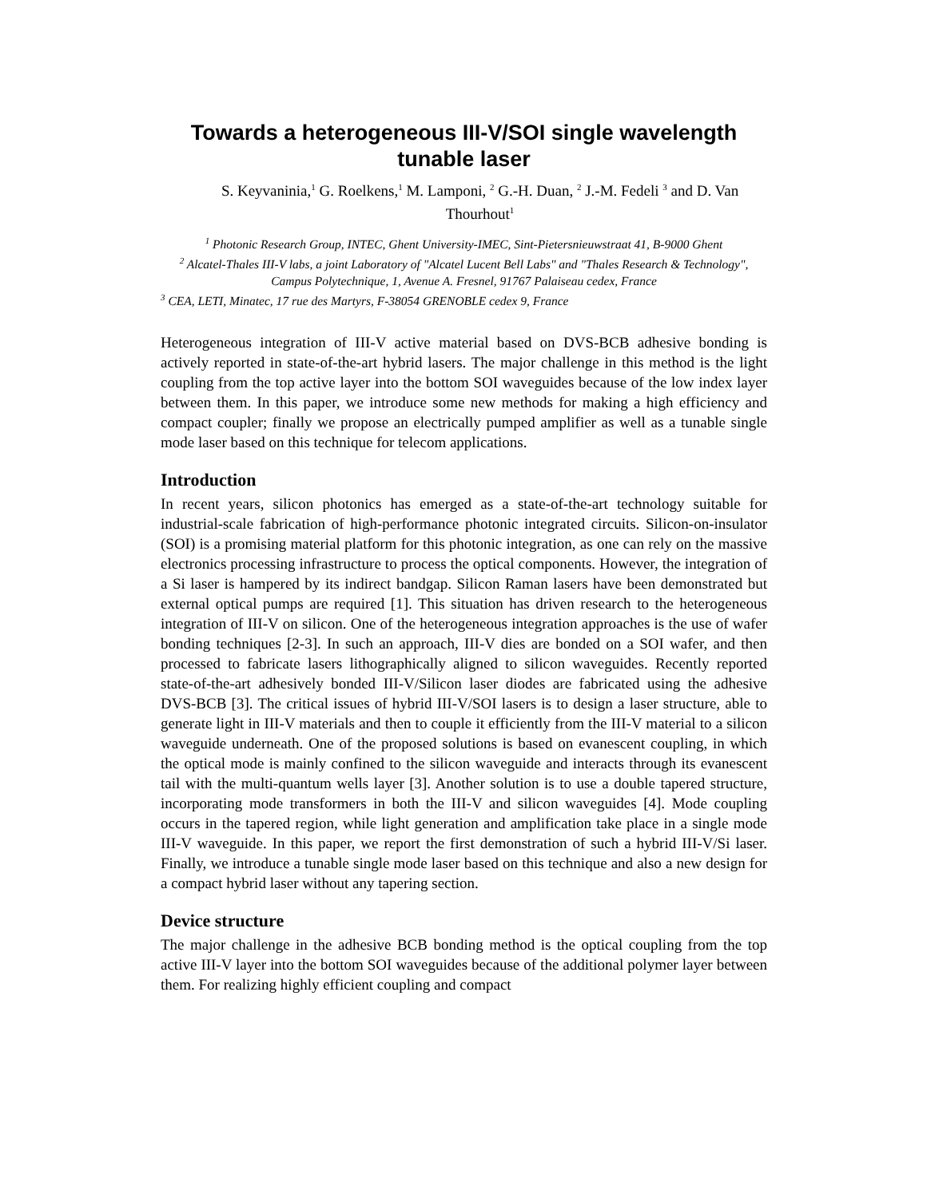Towards a heterogeneous III-V/SOI single wavelength tunable laser
S. Keyvaninia,<sup>1</sup> G. Roelkens,<sup>1</sup> M. Lamponi, <sup>2</sup> G.-H. Duan, <sup>2</sup> J.-M. Fedeli <sup>3</sup> and D. Van Thourhout<sup>1</sup>
<sup>1</sup> Photonic Research Group, INTEC, Ghent University-IMEC, Sint-Pietersnieuwstraat 41, B-9000 Ghent
<sup>2</sup> Alcatel-Thales III-V labs, a joint Laboratory of "Alcatel Lucent Bell Labs" and "Thales Research & Technology", Campus Polytechnique, 1, Avenue A. Fresnel, 91767 Palaiseau cedex, France
<sup>3</sup> CEA, LETI, Minatec, 17 rue des Martyrs, F-38054 GRENOBLE cedex 9, France
Heterogeneous integration of III-V active material based on DVS-BCB adhesive bonding is actively reported in state-of-the-art hybrid lasers. The major challenge in this method is the light coupling from the top active layer into the bottom SOI waveguides because of the low index layer between them. In this paper, we introduce some new methods for making a high efficiency and compact coupler; finally we propose an electrically pumped amplifier as well as a tunable single mode laser based on this technique for telecom applications.
Introduction
In recent years, silicon photonics has emerged as a state-of-the-art technology suitable for industrial-scale fabrication of high-performance photonic integrated circuits. Silicon-on-insulator (SOI) is a promising material platform for this photonic integration, as one can rely on the massive electronics processing infrastructure to process the optical components. However, the integration of a Si laser is hampered by its indirect bandgap. Silicon Raman lasers have been demonstrated but external optical pumps are required [1]. This situation has driven research to the heterogeneous integration of III-V on silicon. One of the heterogeneous integration approaches is the use of wafer bonding techniques [2-3]. In such an approach, III-V dies are bonded on a SOI wafer, and then processed to fabricate lasers lithographically aligned to silicon waveguides. Recently reported state-of-the-art adhesively bonded III-V/Silicon laser diodes are fabricated using the adhesive DVS-BCB [3]. The critical issues of hybrid III-V/SOI lasers is to design a laser structure, able to generate light in III-V materials and then to couple it efficiently from the III-V material to a silicon waveguide underneath. One of the proposed solutions is based on evanescent coupling, in which the optical mode is mainly confined to the silicon waveguide and interacts through its evanescent tail with the multi-quantum wells layer [3]. Another solution is to use a double tapered structure, incorporating mode transformers in both the III-V and silicon waveguides [4]. Mode coupling occurs in the tapered region, while light generation and amplification take place in a single mode III-V waveguide. In this paper, we report the first demonstration of such a hybrid III-V/Si laser. Finally, we introduce a tunable single mode laser based on this technique and also a new design for a compact hybrid laser without any tapering section.
Device structure
The major challenge in the adhesive BCB bonding method is the optical coupling from the top active III-V layer into the bottom SOI waveguides because of the additional polymer layer between them. For realizing highly efficient coupling and compact